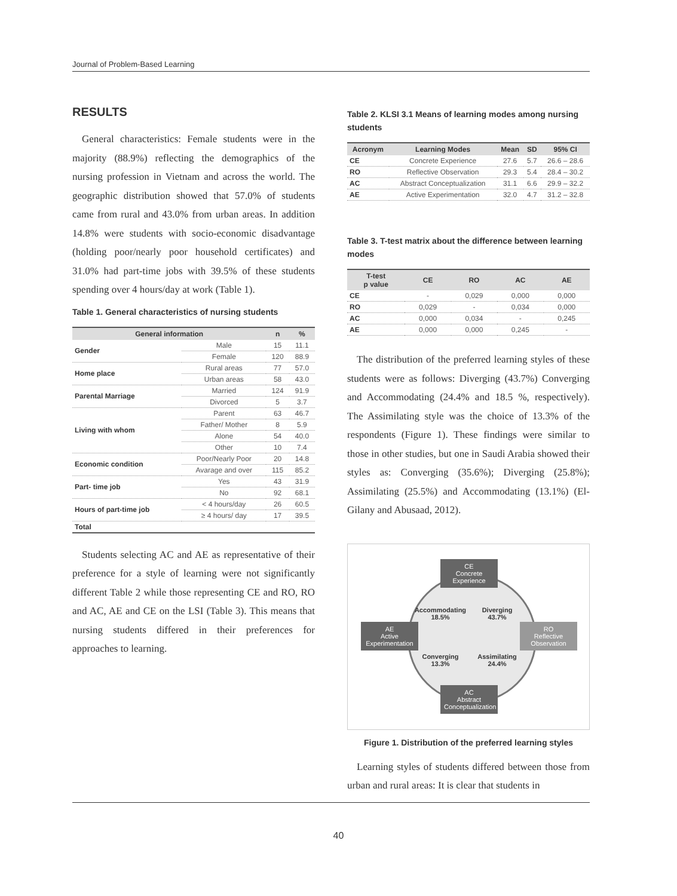Journal of Problem-Based Learning
RESULTS
General characteristics: Female students were in the majority (88.9%) reflecting the demographics of the nursing profession in Vietnam and across the world. The geographic distribution showed that 57.0% of students came from rural and 43.0% from urban areas. In addition 14.8% were students with socio-economic disadvantage (holding poor/nearly poor household certificates) and 31.0% had part-time jobs with 39.5% of these students spending over 4 hours/day at work (Table 1).
Table 1. General characteristics of nursing students
| General information | | n | % |
| --- | --- | --- | --- |
| Gender | Male | 15 | 11.1 |
| | Female | 120 | 88.9 |
| Home place | Rural areas | 77 | 57.0 |
| | Urban areas | 58 | 43.0 |
| Parental Marriage | Married | 124 | 91.9 |
| | Divorced | 5 | 3.7 |
| Living with whom | Parent | 63 | 46.7 |
| | Father/ Mother | 8 | 5.9 |
| | Alone | 54 | 40.0 |
| | Other | 10 | 7.4 |
| Economic condition | Poor/Nearly Poor | 20 | 14.8 |
| | Avarage and over | 115 | 85.2 |
| Part- time job | Yes | 43 | 31.9 |
| | No | 92 | 68.1 |
| Hours of part-time job | < 4 hours/day | 26 | 60.5 |
| | ≥ 4 hours/ day | 17 | 39.5 |
| Total | | | |
Students selecting AC and AE as representative of their preference for a style of learning were not significantly different Table 2 while those representing CE and RO, RO and AC, AE and CE on the LSI (Table 3). This means that nursing students differed in their preferences for approaches to learning.
Table 2. KLSI 3.1 Means of learning modes among nursing students
| Acronym | Learning Modes | Mean | SD | 95% CI |
| --- | --- | --- | --- | --- |
| CE | Concrete Experience | 27.6 | 5.7 | 26.6 – 28.6 |
| RO | Reflective Observation | 29.3 | 5.4 | 28.4 – 30.2 |
| AC | Abstract Conceptualization | 31.1 | 6.6 | 29.9 – 32.2 |
| AE | Active Experimentation | 32.0 | 4.7 | 31.2 – 32.8 |
Table 3. T-test matrix about the difference between learning modes
| T-test p value | CE | RO | AC | AE |
| --- | --- | --- | --- | --- |
| CE | - | 0,029 | 0,000 | 0,000 |
| RO | 0,029 | - | 0,034 | 0,000 |
| AC | 0,000 | 0,034 | - | 0,245 |
| AE | 0,000 | 0,000 | 0,245 | - |
The distribution of the preferred learning styles of these students were as follows: Diverging (43.7%) Converging and Accommodating (24.4% and 18.5 %, respectively). The Assimilating style was the choice of 13.3% of the respondents (Figure 1). These findings were similar to those in other studies, but one in Saudi Arabia showed their styles as: Converging (35.6%); Diverging (25.8%); Assimilating (25.5%) and Accommodating (13.1%) (El-Gilany and Abusaad, 2012).
CE
Concrete Experience
AE
Active Experimentation
RO
Reflective Observation
AC
Abstract Conceptualization
Accommodating
18.5%
Diverging
43.7%
Converging
13.3%
Assimilating
24.4%
Figure 1. Distribution of the preferred learning styles
Learning styles of students differed between those from urban and rural areas: It is clear that students in
40